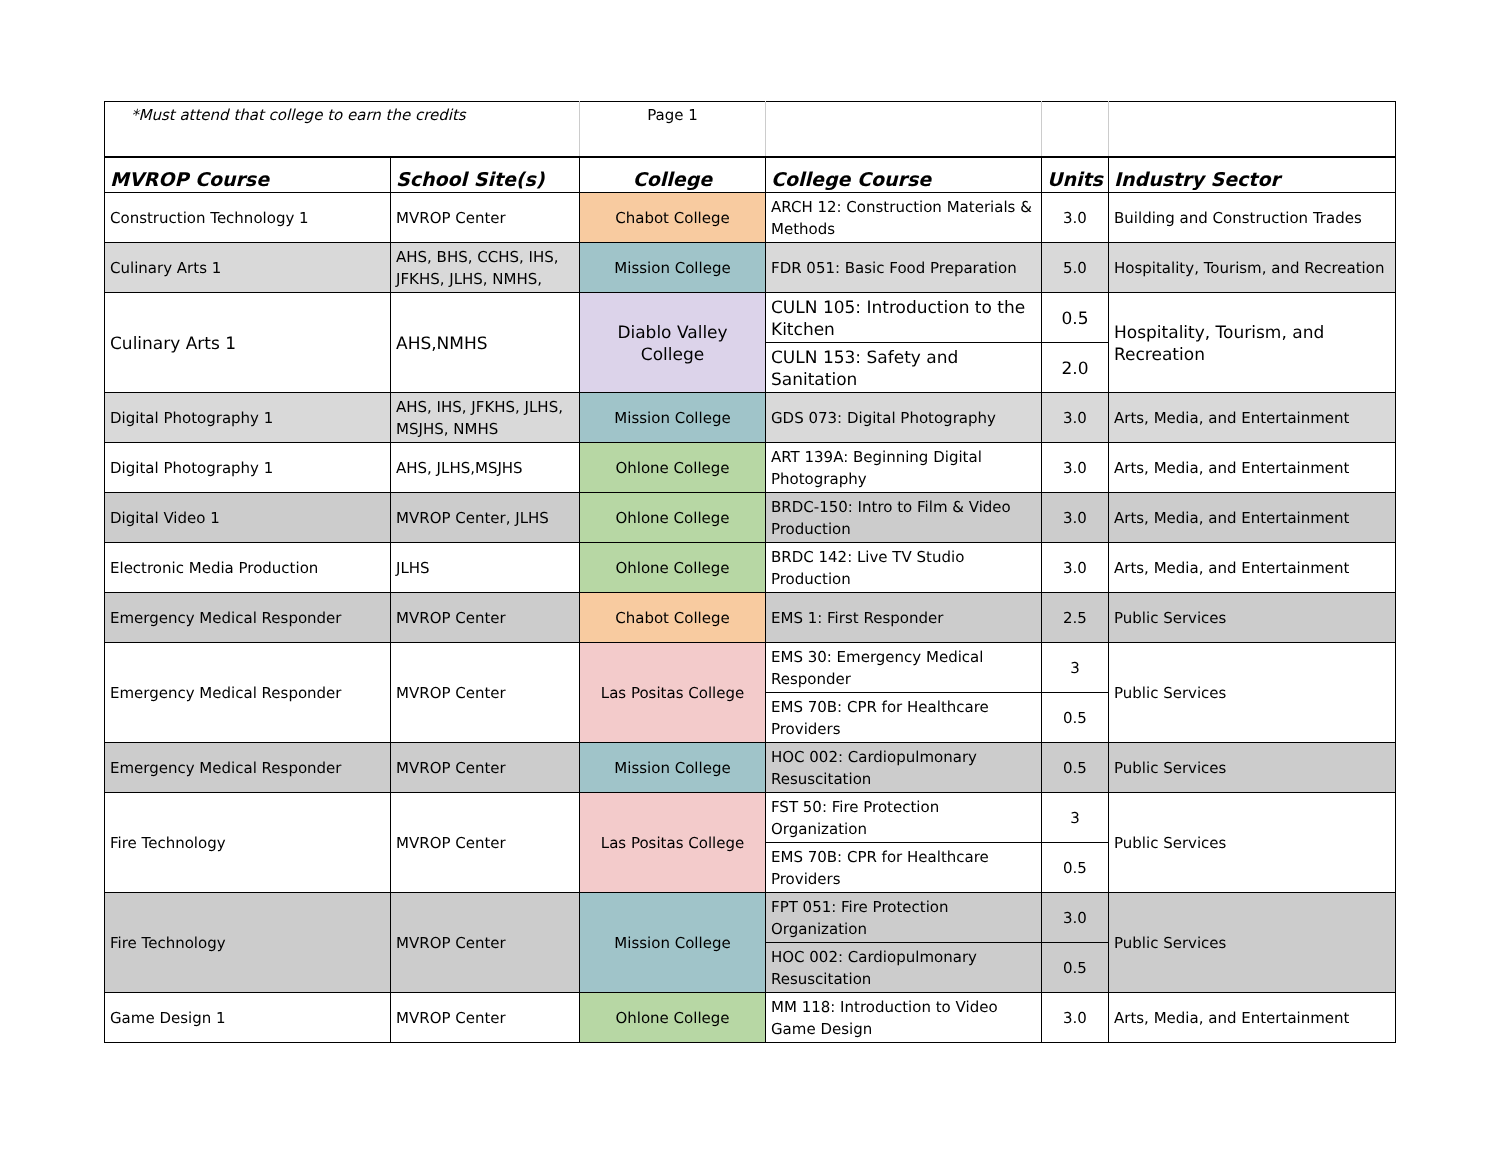| *Must attend that college to earn the credits | | Page 1 | | | |
| MVROP Course | School Site(s) | College | College Course | Units | Industry Sector |
| Construction Technology 1 | MVROP Center | Chabot College | ARCH 12: Construction Materials & Methods | 3.0 | Building and Construction Trades |
| Culinary Arts 1 | AHS, BHS, CCHS, IHS, JFKHS, JLHS, NMHS, | Mission College | FDR 051: Basic Food Preparation | 5.0 | Hospitality, Tourism, and Recreation |
| Culinary Arts 1 | AHS,NMHS | Diablo Valley College | CULN 105: Introduction to the Kitchen | 0.5 | Hospitality, Tourism, and Recreation |
| | | | CULN 153: Safety and Sanitation | 2.0 | |
| Digital Photography 1 | AHS, IHS, JFKHS, JLHS, MSJHS, NMHS | Mission College | GDS 073: Digital Photography | 3.0 | Arts, Media, and Entertainment |
| Digital Photography 1 | AHS, JLHS,MSJHS | Ohlone College | ART 139A: Beginning Digital Photography | 3.0 | Arts, Media, and Entertainment |
| Digital Video 1 | MVROP Center, JLHS | Ohlone College | BRDC-150: Intro to Film & Video Production | 3.0 | Arts, Media, and Entertainment |
| Electronic Media Production | JLHS | Ohlone College | BRDC 142: Live TV Studio Production | 3.0 | Arts, Media, and Entertainment |
| Emergency Medical Responder | MVROP Center | Chabot College | EMS 1: First Responder | 2.5 | Public Services |
| Emergency Medical Responder | MVROP Center | Las Positas College | EMS 30: Emergency Medical Responder | 3 | Public Services |
| | | | EMS 70B: CPR for Healthcare Providers | 0.5 | |
| Emergency Medical Responder | MVROP Center | Mission College | HOC 002: Cardiopulmonary Resuscitation | 0.5 | Public Services |
| Fire Technology | MVROP Center | Las Positas College | FST 50: Fire Protection Organization | 3 | Public Services |
| | | | EMS 70B: CPR for Healthcare Providers | 0.5 | |
| Fire Technology | MVROP Center | Mission College | FPT 051: Fire Protection Organization | 3.0 | Public Services |
| | | | HOC 002: Cardiopulmonary Resuscitation | 0.5 | |
| Game Design 1 | MVROP Center | Ohlone College | MM 118: Introduction to Video Game Design | 3.0 | Arts, Media, and Entertainment |